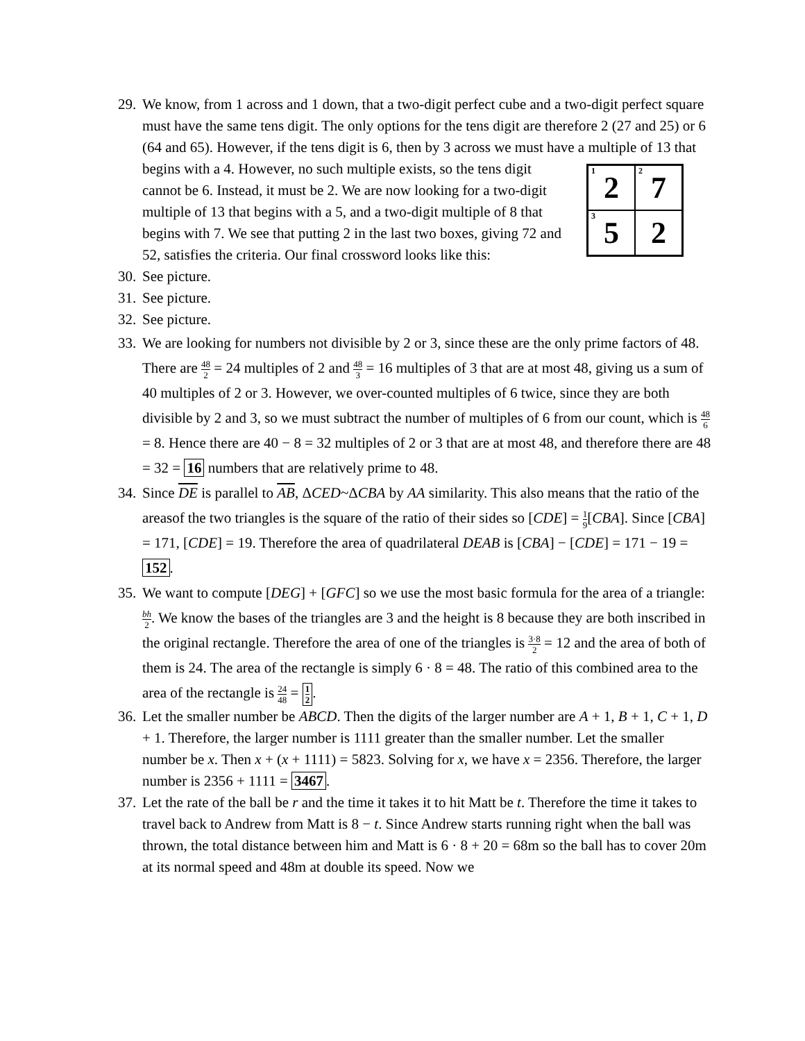29.
We know, from 1 across and 1 down, that a two-digit perfect cube and a two-digit perfect square must have the same tens digit. The only options for the tens digit are therefore 2 (27 and 25) or 6 (64 and 65). However, if the tens digit is 6, then by 3 across we must have a multiple of 13 that begins with a 4. However, no such
<sup>1</sup> 2
<sup>2</sup> 7
<sup>3</sup> 5
2
multiple exists, so the tens digit cannot be 6. Instead, it must be 2. We are now looking for a two-digit multiple of 13 that begins with a 5, and a two-digit multiple of 8 that begins with 7. We see that putting 2 in the last two boxes, giving 72 and 52, satisfies the criteria. Our final crossword looks like this:
30.
See picture.
31.
See picture.
32.
See picture.
33.
We are looking for numbers not divisible by 2 or 3, since these are the only prime factors of 48. There are 48 2 = 24 multiples of 2 and 48 3 = 16 multiples of 3 that are at most 48, giving us a sum of 40 multiples of 2 or 3. However, we over-counted multiples of 6 twice, since they are both divisible by 2 and 3, so we must subtract the number of multiples of 6 from our count, which is 48 6 = 8. Hence there are 40 − 8 = 32 multiples of 2 or 3 that are at most 48, and therefore there are 48 = 32 = 16 numbers that are relatively prime to 48.
34.
Since DE is parallel to AB, ΔCED~ΔCBA by AA similarity. This also means that the ratio of the areasof the two triangles is the square of the ratio of their sides so [CDE] = 1 9[CBA]. Since [CBA] = 171, [CDE] = 19. Therefore the area of quadrilateral DEAB is [CBA] − [CDE] = 171 − 19 = 152.
35.
We want to compute [DEG] + [GFC] so we use the most basic formula for the area of a triangle: bh 2. We know the bases of the triangles are 3 and the height is 8 because they are both inscribed in the original rectangle. Therefore the area of one of the triangles is 3·8 2 = 12 and the area of both of them is 24. The area of the rectangle is simply 6 · 8 = 48. The ratio of this combined area to the area of the rectangle is 24 48 = 1 2.
36.
Let the smaller number be ABCD. Then the digits of the larger number are A + 1, B + 1, C + 1, D + 1. Therefore, the larger number is 1111 greater than the smaller number. Let the smaller number be x. Then x + (x + 1111) = 5823. Solving for x, we have x = 2356. Therefore, the larger number is 2356 + 1111 = 3467.
37.
Let the rate of the ball be r and the time it takes it to hit Matt be t. Therefore the time it takes to travel back to Andrew from Matt is 8 − t. Since Andrew starts running right when the ball was thrown, the total distance between him and Matt is 6 · 8 + 20 = 68m so the ball has to cover 20m at its normal speed and 48m at double its speed. Now we